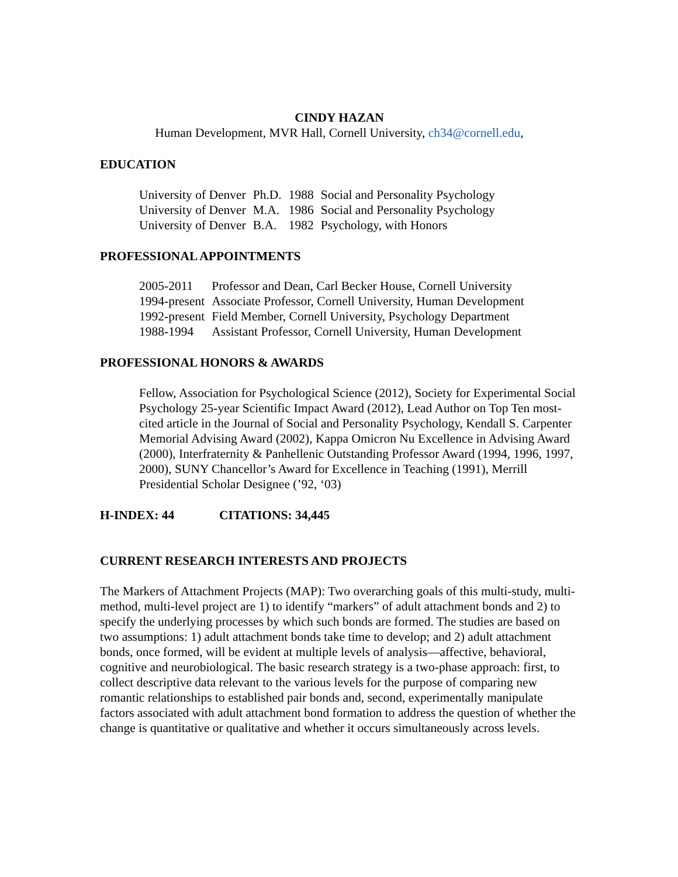CINDY HAZAN
Human Development, MVR Hall, Cornell University, ch34@cornell.edu,
EDUCATION
| University of Denver | Ph.D. | 1988 | Social and Personality Psychology |
| University of Denver | M.A. | 1986 | Social and Personality Psychology |
| University of Denver | B.A. | 1982 | Psychology, with Honors |
PROFESSIONAL APPOINTMENTS
| 2005-2011 | Professor and Dean, Carl Becker House, Cornell University |
| 1994-present | Associate Professor, Cornell University, Human Development |
| 1992-present | Field Member, Cornell University, Psychology Department |
| 1988-1994 | Assistant Professor, Cornell University, Human Development |
PROFESSIONAL HONORS & AWARDS
Fellow, Association for Psychological Science (2012), Society for Experimental Social Psychology 25-year Scientific Impact Award (2012), Lead Author on Top Ten most-cited article in the Journal of Social and Personality Psychology, Kendall S. Carpenter Memorial Advising Award (2002), Kappa Omicron Nu Excellence in Advising Award (2000), Interfraternity & Panhellenic Outstanding Professor Award (1994, 1996, 1997, 2000), SUNY Chancellor’s Award for Excellence in Teaching (1991), Merrill Presidential Scholar Designee (’92, ‘03)
H-INDEX: 44 CITATIONS: 34,445
CURRENT RESEARCH INTERESTS AND PROJECTS
The Markers of Attachment Projects (MAP): Two overarching goals of this multi-study, multi-method, multi-level project are 1) to identify “markers” of adult attachment bonds and 2) to specify the underlying processes by which such bonds are formed. The studies are based on two assumptions: 1) adult attachment bonds take time to develop; and 2) adult attachment bonds, once formed, will be evident at multiple levels of analysis—affective, behavioral, cognitive and neurobiological. The basic research strategy is a two-phase approach: first, to collect descriptive data relevant to the various levels for the purpose of comparing new romantic relationships to established pair bonds and, second, experimentally manipulate factors associated with adult attachment bond formation to address the question of whether the change is quantitative or qualitative and whether it occurs simultaneously across levels.